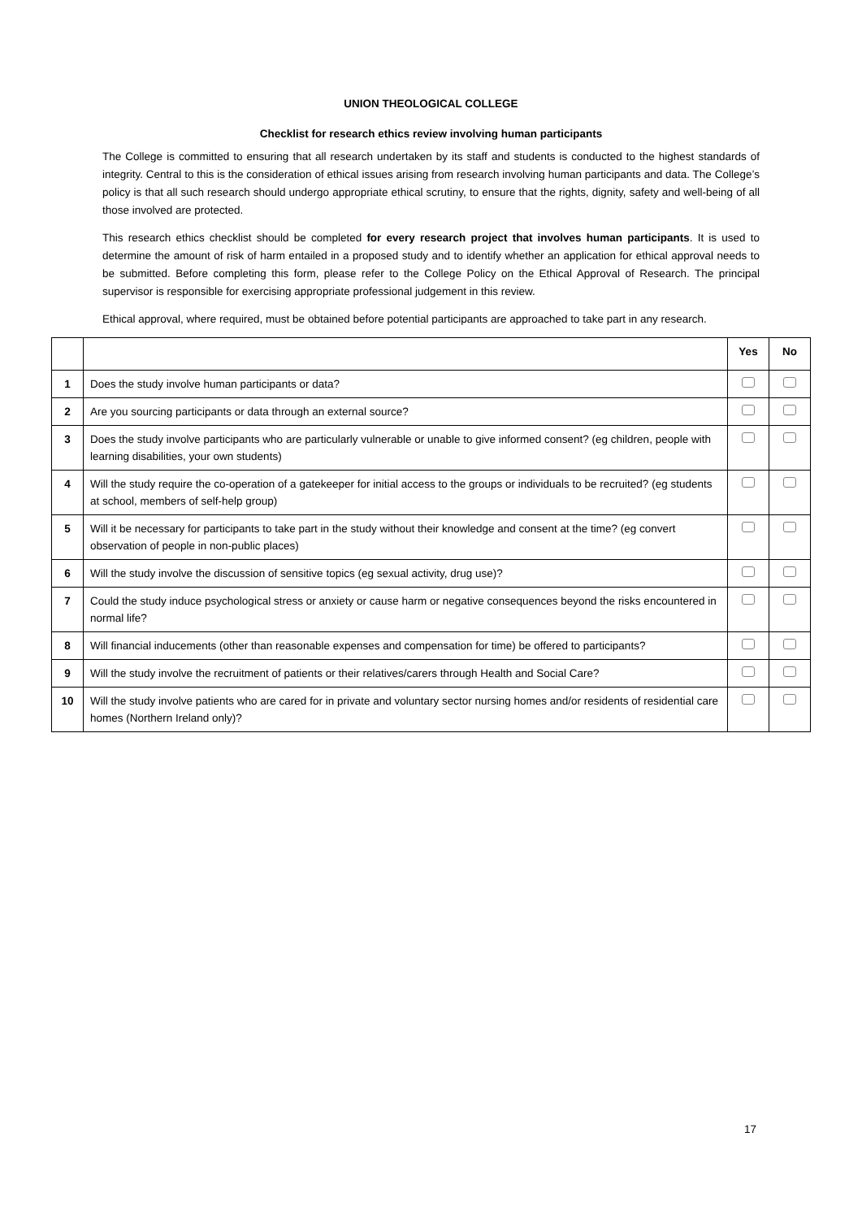UNION THEOLOGICAL COLLEGE
Checklist for research ethics review involving human participants
The College is committed to ensuring that all research undertaken by its staff and students is conducted to the highest standards of integrity. Central to this is the consideration of ethical issues arising from research involving human participants and data. The College’s policy is that all such research should undergo appropriate ethical scrutiny, to ensure that the rights, dignity, safety and well-being of all those involved are protected.
This research ethics checklist should be completed for every research project that involves human participants. It is used to determine the amount of risk of harm entailed in a proposed study and to identify whether an application for ethical approval needs to be submitted. Before completing this form, please refer to the College Policy on the Ethical Approval of Research. The principal supervisor is responsible for exercising appropriate professional judgement in this review.
Ethical approval, where required, must be obtained before potential participants are approached to take part in any research.
| | | Yes | No |
| --- | --- | --- | --- |
| 1 | Does the study involve human participants or data? | | |
| 2 | Are you sourcing participants or data through an external source? | | |
| 3 | Does the study involve participants who are particularly vulnerable or unable to give informed consent? (eg children, people with learning disabilities, your own students) | | |
| 4 | Will the study require the co-operation of a gatekeeper for initial access to the groups or individuals to be recruited? (eg students at school, members of self-help group) | | |
| 5 | Will it be necessary for participants to take part in the study without their knowledge and consent at the time? (eg convert observation of people in non-public places) | | |
| 6 | Will the study involve the discussion of sensitive topics (eg sexual activity, drug use)? | | |
| 7 | Could the study induce psychological stress or anxiety or cause harm or negative consequences beyond the risks encountered in normal life? | | |
| 8 | Will financial inducements (other than reasonable expenses and compensation for time) be offered to participants? | | |
| 9 | Will the study involve the recruitment of patients or their relatives/carers through Health and Social Care? | | |
| 10 | Will the study involve patients who are cared for in private and voluntary sector nursing homes and/or residents of residential care homes (Northern Ireland only)? | | |
17